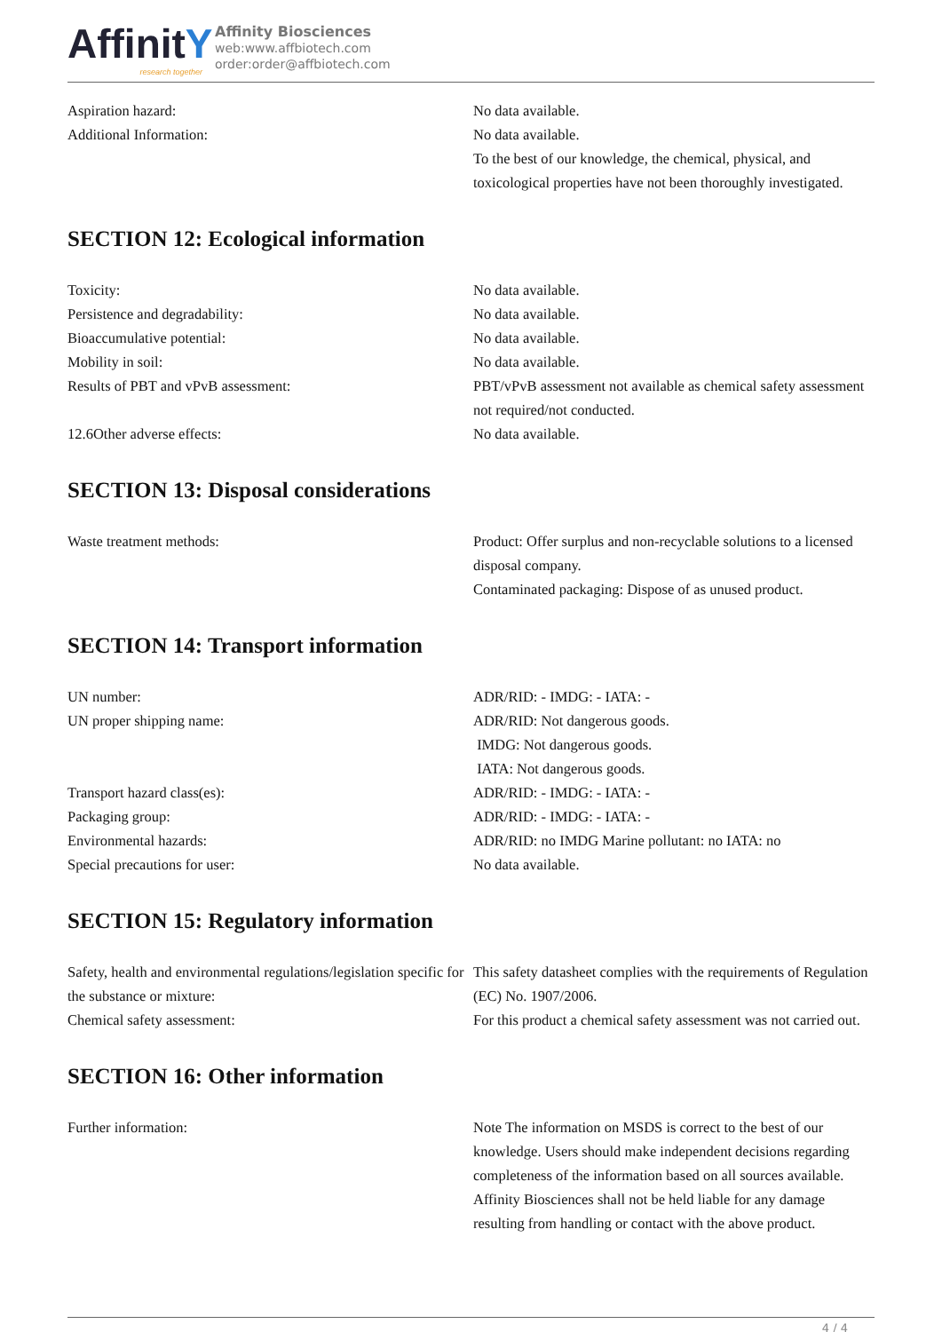AffinitY
research together
Affinity Biosciences
web:www.affbiotech.com
order:order@affbiotech.com
| Aspiration hazard: | No data available. |
| Additional Information: | No data available. To the best of our knowledge, the chemical, physical, and toxicological properties have not been thoroughly investigated. |
SECTION 12: Ecological information
| Toxicity: | No data available. |
| Persistence and degradability: | No data available. |
| Bioaccumulative potential: | No data available. |
| Mobility in soil: | No data available. |
| Results of PBT and vPvB assessment: | PBT/vPvB assessment not available as chemical safety assessment not required/not conducted. |
| 12.6Other adverse effects: | No data available. |
SECTION 13: Disposal considerations
| Waste treatment methods: | Product: Offer surplus and non-recyclable solutions to a licensed disposal company. Contaminated packaging: Dispose of as unused product. |
SECTION 14: Transport information
| UN number: | ADR/RID: - IMDG: - IATA: - |
| UN proper shipping name: | ADR/RID: Not dangerous goods. IMDG: Not dangerous goods. IATA: Not dangerous goods. |
| Transport hazard class(es): | ADR/RID: - IMDG: - IATA: - |
| Packaging group: | ADR/RID: - IMDG: - IATA: - |
| Environmental hazards: | ADR/RID: no IMDG Marine pollutant: no IATA: no |
| Special precautions for user: | No data available. |
SECTION 15: Regulatory information
| Safety, health and environmental regulations/legislation specific for the substance or mixture: | This safety datasheet complies with the requirements of Regulation (EC) No. 1907/2006. |
| Chemical safety assessment: | For this product a chemical safety assessment was not carried out. |
SECTION 16: Other information
| Further information: | Note The information on MSDS is correct to the best of our knowledge. Users should make independent decisions regarding completeness of the information based on all sources available. Affinity Biosciences shall not be held liable for any damage resulting from handling or contact with the above product. |
4 / 4